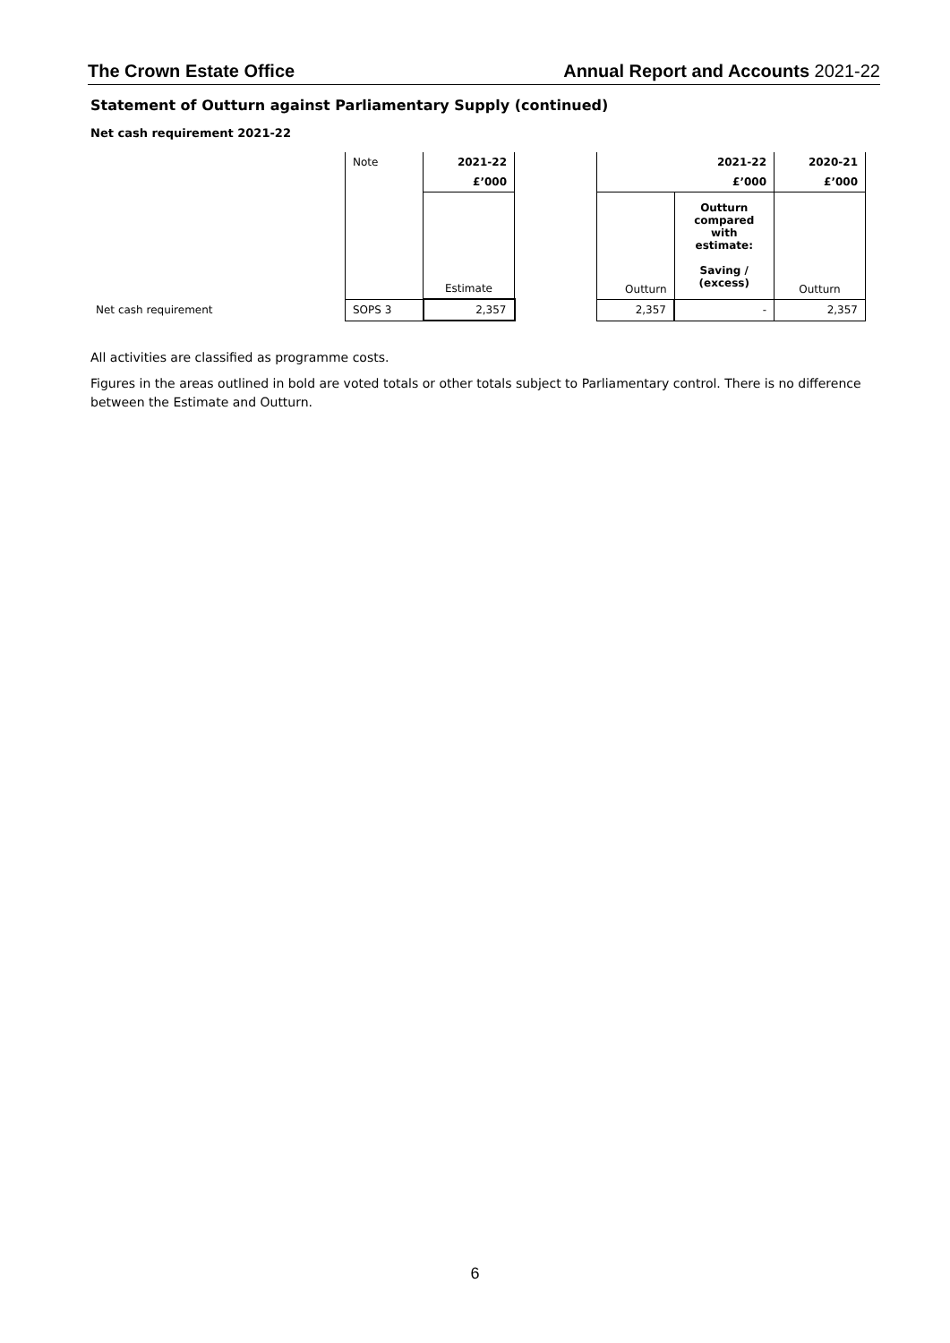The Crown Estate Office Annual Report and Accounts 2021-22
Statement of Outturn against Parliamentary Supply (continued)
Net cash requirement 2021-22
| | Note | 2021-22 | | | 2021-22 | 2020-21 |
| --- | --- | --- | --- | --- | --- | --- |
| | | £’000 | | | £’000 | £’000 |
| | | Estimate | | Outturn | Outturn compared with estimate: Saving / (excess) | Outturn |
| Net cash requirement | SOPS 3 | 2,357 | | 2,357 | - | 2,357 |
All activities are classified as programme costs.
Figures in the areas outlined in bold are voted totals or other totals subject to Parliamentary control. There is no difference between the Estimate and Outturn.
6